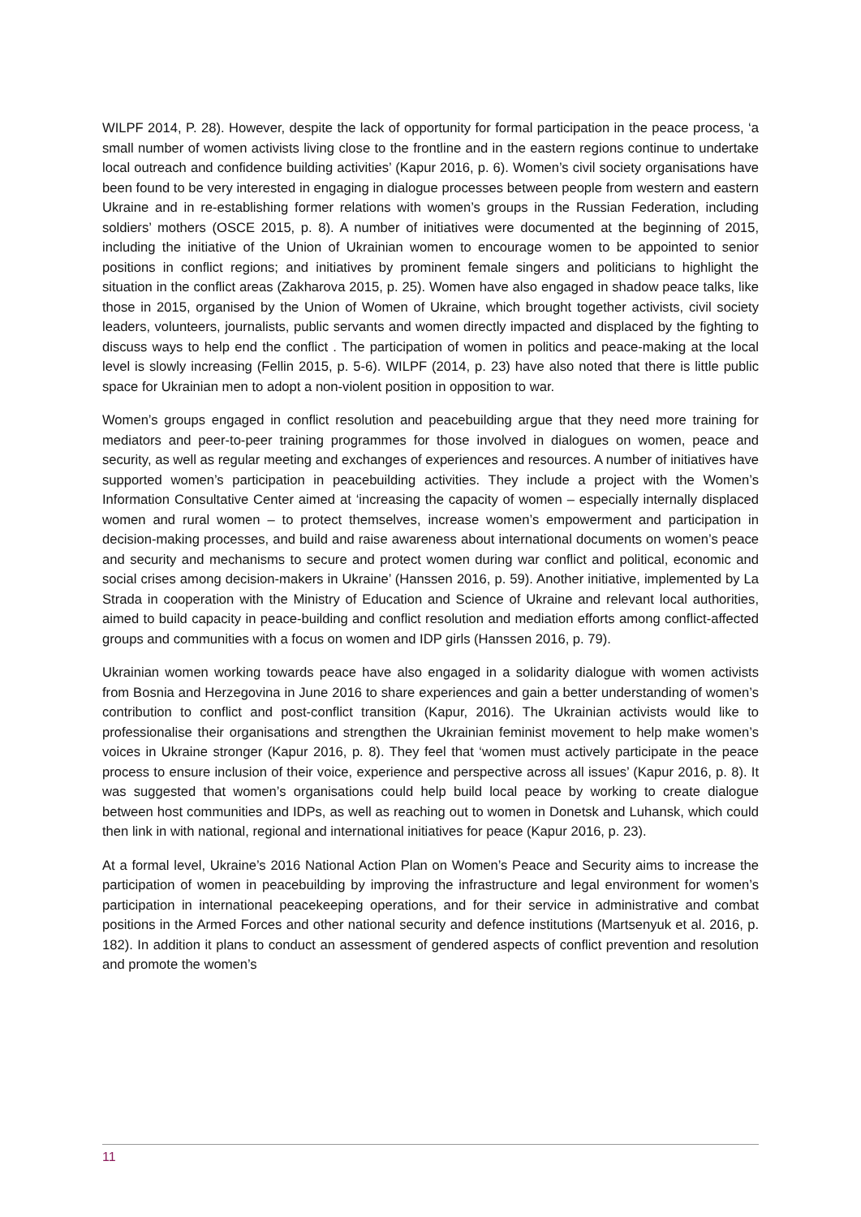WILPF 2014, P. 28). However, despite the lack of opportunity for formal participation in the peace process, ‘a small number of women activists living close to the frontline and in the eastern regions continue to undertake local outreach and confidence building activities’ (Kapur 2016, p. 6). Women’s civil society organisations have been found to be very interested in engaging in dialogue processes between people from western and eastern Ukraine and in re-establishing former relations with women’s groups in the Russian Federation, including soldiers’ mothers (OSCE 2015, p. 8). A number of initiatives were documented at the beginning of 2015, including the initiative of the Union of Ukrainian women to encourage women to be appointed to senior positions in conflict regions; and initiatives by prominent female singers and politicians to highlight the situation in the conflict areas (Zakharova 2015, p. 25). Women have also engaged in shadow peace talks, like those in 2015, organised by the Union of Women of Ukraine, which brought together activists, civil society leaders, volunteers, journalists, public servants and women directly impacted and displaced by the fighting to discuss ways to help end the conflict . The participation of women in politics and peace-making at the local level is slowly increasing (Fellin 2015, p. 5-6). WILPF (2014, p. 23) have also noted that there is little public space for Ukrainian men to adopt a non-violent position in opposition to war.
Women’s groups engaged in conflict resolution and peacebuilding argue that they need more training for mediators and peer-to-peer training programmes for those involved in dialogues on women, peace and security, as well as regular meeting and exchanges of experiences and resources. A number of initiatives have supported women’s participation in peacebuilding activities. They include a project with the Women’s Information Consultative Center aimed at ‘increasing the capacity of women – especially internally displaced women and rural women – to protect themselves, increase women’s empowerment and participation in decision-making processes, and build and raise awareness about international documents on women’s peace and security and mechanisms to secure and protect women during war conflict and political, economic and social crises among decision-makers in Ukraine’ (Hanssen 2016, p. 59). Another initiative, implemented by La Strada in cooperation with the Ministry of Education and Science of Ukraine and relevant local authorities, aimed to build capacity in peace-building and conflict resolution and mediation efforts among conflict-affected groups and communities with a focus on women and IDP girls (Hanssen 2016, p. 79).
Ukrainian women working towards peace have also engaged in a solidarity dialogue with women activists from Bosnia and Herzegovina in June 2016 to share experiences and gain a better understanding of women’s contribution to conflict and post-conflict transition (Kapur, 2016). The Ukrainian activists would like to professionalise their organisations and strengthen the Ukrainian feminist movement to help make women’s voices in Ukraine stronger (Kapur 2016, p. 8). They feel that ‘women must actively participate in the peace process to ensure inclusion of their voice, experience and perspective across all issues’ (Kapur 2016, p. 8). It was suggested that women’s organisations could help build local peace by working to create dialogue between host communities and IDPs, as well as reaching out to women in Donetsk and Luhansk, which could then link in with national, regional and international initiatives for peace (Kapur 2016, p. 23).
At a formal level, Ukraine’s 2016 National Action Plan on Women’s Peace and Security aims to increase the participation of women in peacebuilding by improving the infrastructure and legal environment for women’s participation in international peacekeeping operations, and for their service in administrative and combat positions in the Armed Forces and other national security and defence institutions (Martsenyuk et al. 2016, p. 182). In addition it plans to conduct an assessment of gendered aspects of conflict prevention and resolution and promote the women’s
11